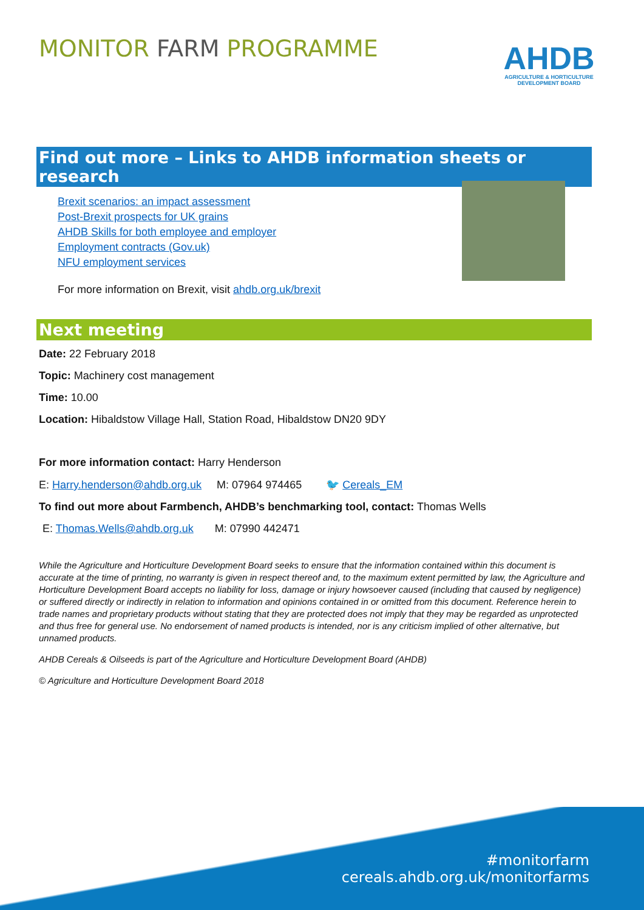MONITOR FARM PROGRAMME
AHDB
AGRICULTURE & HORTICULTURE DEVELOPMENT BOARD
Find out more – Links to AHDB information sheets or research
Brexit scenarios: an impact assessment
Post-Brexit prospects for UK grains
AHDB Skills for both employee and employer
Employment contracts (Gov.uk)
NFU employment services
For more information on Brexit, visit ahdb.org.uk/brexit
Next meeting
Date: 22 February 2018
Topic: Machinery cost management
Time: 10.00
Location: Hibaldstow Village Hall, Station Road, Hibaldstow DN20 9DY
For more information contact: Harry Henderson
E: Harry.henderson@ahdb.org.uk M: 07964 974465 🐦 Cereals_EM
To find out more about Farmbench, AHDB’s benchmarking tool, contact: Thomas Wells
E: Thomas.Wells@ahdb.org.uk M: 07990 442471
While the Agriculture and Horticulture Development Board seeks to ensure that the information contained within this document is accurate at the time of printing, no warranty is given in respect thereof and, to the maximum extent permitted by law, the Agriculture and Horticulture Development Board accepts no liability for loss, damage or injury howsoever caused (including that caused by negligence) or suffered directly or indirectly in relation to information and opinions contained in or omitted from this document. Reference herein to trade names and proprietary products without stating that they are protected does not imply that they may be regarded as unprotected and thus free for general use. No endorsement of named products is intended, nor is any criticism implied of other alternative, but unnamed products.
AHDB Cereals & Oilseeds is part of the Agriculture and Horticulture Development Board (AHDB)
© Agriculture and Horticulture Development Board 2018
#monitorfarm
cereals.ahdb.org.uk/monitorfarms